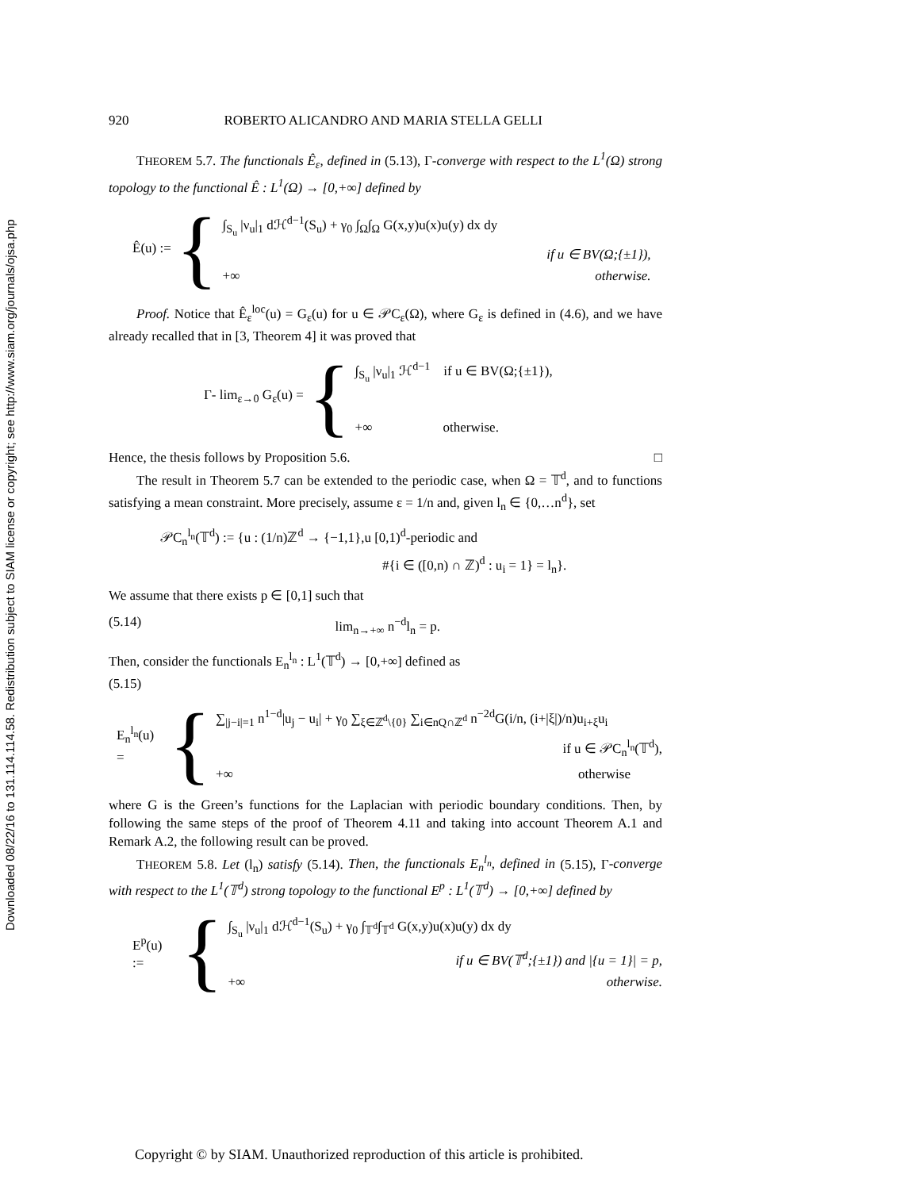Downloaded 08/22/16 to 131.114.114.58. Redistribution subject to SIAM license or copyright; see http://www.siam.org/journals/ojsa.php
920 ROBERTO ALICANDRO AND MARIA STELLA GELLI
THEOREM 5.7. The functionals Ê<sub>ε</sub>, defined in (5.13), Γ-converge with respect to the L<sup>1</sup>(Ω) strong topology to the functional Ê : L<sup>1</sup>(Ω) → [0,+∞] defined by
Ê(u) := {
∫<sub>S<sub>u</sub></sub> |ν<sub>u</sub>|<sub>1</sub> dℋ<sup>d−1</sup>(S<sub>u</sub>) + γ<sub>0</sub> ∫<sub>Ω</sub>∫<sub>Ω</sub> G(x,y)u(x)u(y) dx dy
if u ∈ BV(Ω;{±1}),
+∞ otherwise.
Proof. Notice that Ê<sub>ε</sub><sup>loc</sup>(u) = G<sub>ε</sub>(u) for u ∈ 𝒫C<sub>ε</sub>(Ω), where G<sub>ε</sub> is defined in (4.6), and we have already recalled that in [3, Theorem 4] it was proved that
Γ- lim<sub>ε→0</sub> G<sub>ε</sub>(u) = {
∫<sub>S<sub>u</sub></sub> |ν<sub>u</sub>|<sub>1</sub> ℋ<sup>d−1</sup> if u ∈ BV(Ω;{±1}),
+∞ otherwise.
Hence, the thesis follows by Proposition 5.6. □
The result in Theorem 5.7 can be extended to the periodic case, when Ω = 𝕋<sup>d</sup>, and to functions satisfying a mean constraint. More precisely, assume ε = 1/n and, given l<sub>n</sub> ∈ {0,…n<sup>d</sup>}, set
𝒫C<sub>n</sub><sup>l<sub>n</sub></sup>(𝕋<sup>d</sup>) := {u : (1/n)ℤ<sup>d</sup> → {−1,1},u [0,1)<sup>d</sup>-periodic and
#{i ∈ ([0,n) ∩ ℤ)<sup>d</sup> : u<sub>i</sub> = 1} = l<sub>n</sub>}.
We assume that there exists p ∈ [0,1] such that
(5.14) lim<sub>n→+∞</sub> n<sup>−d</sup>l<sub>n</sub> = p.
Then, consider the functionals E<sub>n</sub><sup>l<sub>n</sub></sup> : L<sup>1</sup>(𝕋<sup>d</sup>) → [0,+∞] defined as
(5.15)
E<sub>n</sub><sup>l<sub>n</sub></sup>(u) = {
∑<sub>|j−i|=1</sub> n<sup>1−d</sup>|u<sub>j</sub> − u<sub>i</sub>| + γ<sub>0</sub> ∑<sub>ξ∈ℤ<sup>d</sup>\{0}</sub> ∑<sub>i∈nQ∩ℤ<sup>d</sup></sub> n<sup>−2d</sup>G(i/n, (i+|ξ|)/n)u<sub>i+ξ</sub>u<sub>i</sub>
if u ∈ 𝒫C<sub>n</sub><sup>l<sub>n</sub></sup>(𝕋<sup>d</sup>),
+∞ otherwise
where G is the Green’s functions for the Laplacian with periodic boundary conditions. Then, by following the same steps of the proof of Theorem 4.11 and taking into account Theorem A.1 and Remark A.2, the following result can be proved.
THEOREM 5.8. Let (l<sub>n</sub>) satisfy (5.14). Then, the functionals E<sub>n</sub><sup>l<sub>n</sub></sup>, defined in (5.15), Γ-converge with respect to the L<sup>1</sup>(𝕋<sup>d</sup>) strong topology to the functional E<sup>p</sup> : L<sup>1</sup>(𝕋<sup>d</sup>) → [0,+∞] defined by
E<sup>p</sup>(u) := {
∫<sub>S<sub>u</sub></sub> |ν<sub>u</sub>|<sub>1</sub> dℋ<sup>d−1</sup>(S<sub>u</sub>) + γ<sub>0</sub> ∫<sub>𝕋<sup>d</sup></sub>∫<sub>𝕋<sup>d</sup></sub> G(x,y)u(x)u(y) dx dy
if u ∈ BV(𝕋<sup>d</sup>;{±1}) and |{u = 1}| = p,
+∞ otherwise.
Copyright © by SIAM. Unauthorized reproduction of this article is prohibited.